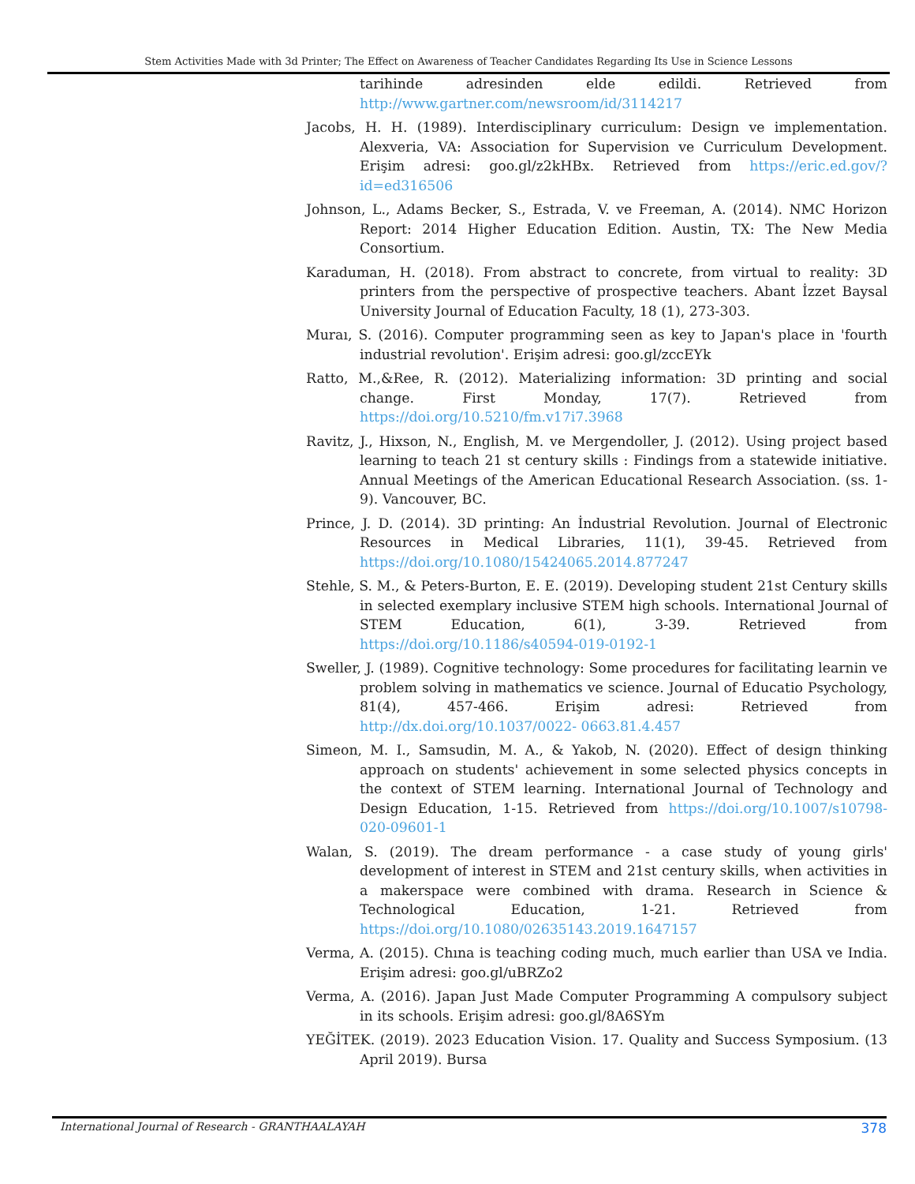Stem Activities Made with 3d Printer; The Effect on Awareness of Teacher Candidates Regarding Its Use in Science Lessons
tarihinde adresinden elde edildi. Retrieved from http://www.gartner.com/newsroom/id/3114217
Jacobs, H. H. (1989). Interdisciplinary curriculum: Design ve implementation. Alexveria, VA: Association for Supervision ve Curriculum Development. Erişim adresi: goo.gl/z2kHBx. Retrieved from https://eric.ed.gov/?id=ed316506
Johnson, L., Adams Becker, S., Estrada, V. ve Freeman, A. (2014). NMC Horizon Report: 2014 Higher Education Edition. Austin, TX: The New Media Consortium.
Karaduman, H. (2018). From abstract to concrete, from virtual to reality: 3D printers from the perspective of prospective teachers. Abant İzzet Baysal University Journal of Education Faculty, 18 (1), 273-303.
Muraı, S. (2016). Computer programming seen as key to Japan's place in 'fourth industrial revolution'. Erişim adresi: goo.gl/zccEYk
Ratto, M.,&Ree, R. (2012). Materializing information: 3D printing and social change. First Monday, 17(7). Retrieved from https://doi.org/10.5210/fm.v17i7.3968
Ravitz, J., Hixson, N., English, M. ve Mergendoller, J. (2012). Using project based learning to teach 21 st century skills : Findings from a statewide initiative. Annual Meetings of the American Educational Research Association. (ss. 1-9). Vancouver, BC.
Prince, J. D. (2014). 3D printing: An İndustrial Revolution. Journal of Electronic Resources in Medical Libraries, 11(1), 39-45. Retrieved from https://doi.org/10.1080/15424065.2014.877247
Stehle, S. M., & Peters-Burton, E. E. (2019). Developing student 21st Century skills in selected exemplary inclusive STEM high schools. International Journal of STEM Education, 6(1), 3-39. Retrieved from https://doi.org/10.1186/s40594-019-0192-1
Sweller, J. (1989). Cognitive technology: Some procedures for facilitating learnin ve problem solving in mathematics ve science. Journal of Educatio Psychology, 81(4), 457-466. Erişim adresi: Retrieved from http://dx.doi.org/10.1037/0022- 0663.81.4.457
Simeon, M. I., Samsudin, M. A., & Yakob, N. (2020). Effect of design thinking approach on students' achievement in some selected physics concepts in the context of STEM learning. International Journal of Technology and Design Education, 1-15. Retrieved from https://doi.org/10.1007/s10798-020-09601-1
Walan, S. (2019). The dream performance - a case study of young girls' development of interest in STEM and 21st century skills, when activities in a makerspace were combined with drama. Research in Science & Technological Education, 1-21. Retrieved from https://doi.org/10.1080/02635143.2019.1647157
Verma, A. (2015). Chına is teaching coding much, much earlier than USA ve India. Erişim adresi: goo.gl/uBRZo2
Verma, A. (2016). Japan Just Made Computer Programming A compulsory subject in its schools. Erişim adresi: goo.gl/8A6SYm
YEĞİTEK. (2019). 2023 Education Vision. 17. Quality and Success Symposium. (13 April 2019). Bursa
International Journal of Research - GRANTHAALAYAH 378